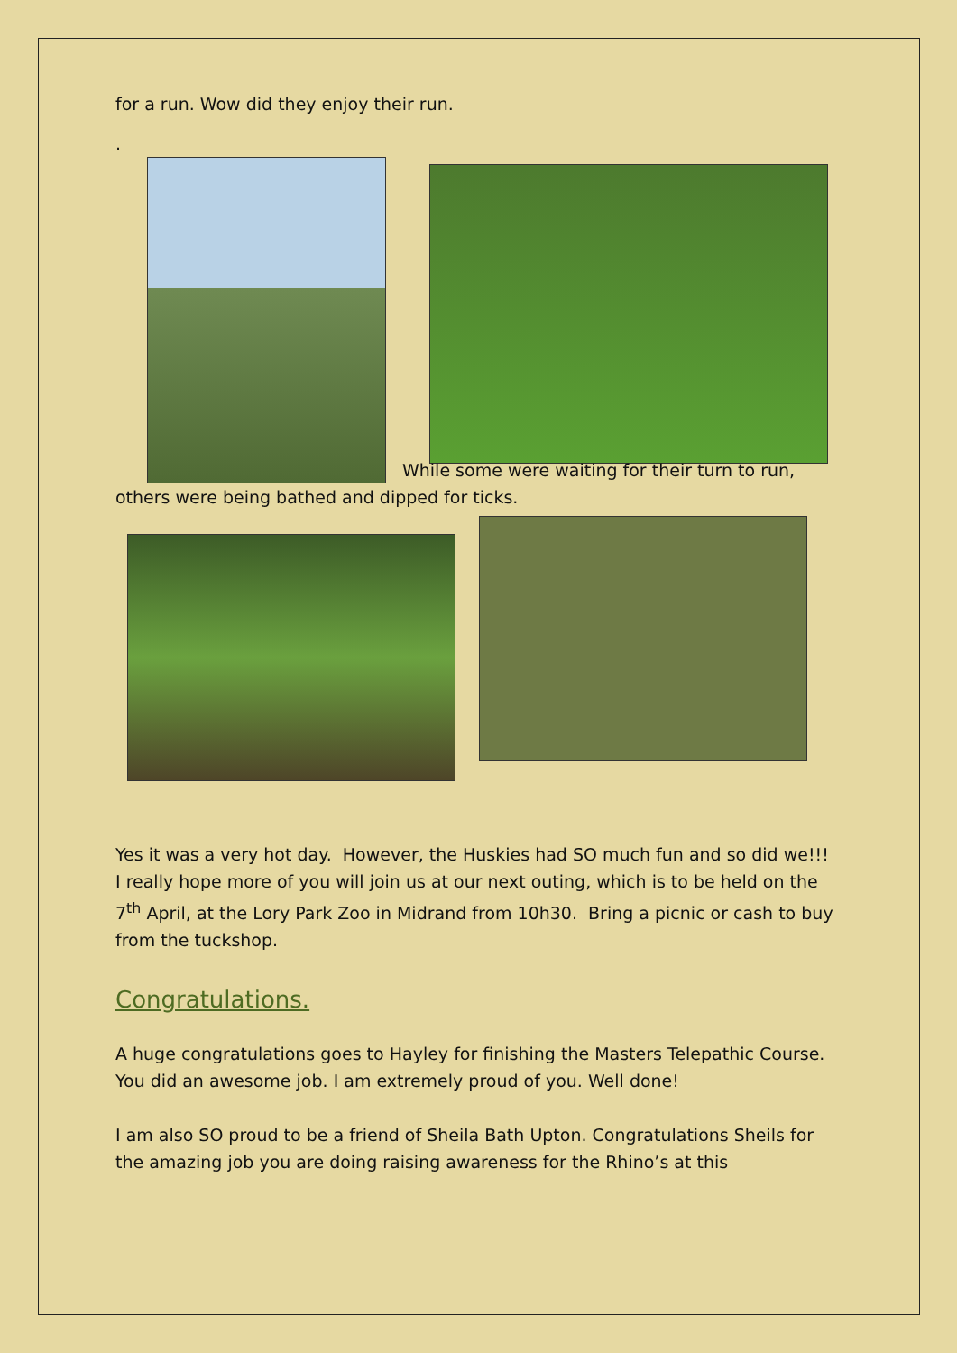for a run. Wow did they enjoy their run.
.
While some were waiting for their turn to run,
others were being bathed and dipped for ticks.
Yes it was a very hot day. However, the Huskies had SO much fun and so did we!!! I really hope more of you will join us at our next outing, which is to be held on the 7<sup>th</sup> April, at the Lory Park Zoo in Midrand from 10h30. Bring a picnic or cash to buy from the tuckshop.
Congratulations.
A huge congratulations goes to Hayley for finishing the Masters Telepathic Course. You did an awesome job. I am extremely proud of you. Well done!
I am also SO proud to be a friend of Sheila Bath Upton. Congratulations Sheils for the amazing job you are doing raising awareness for the Rhino’s at this